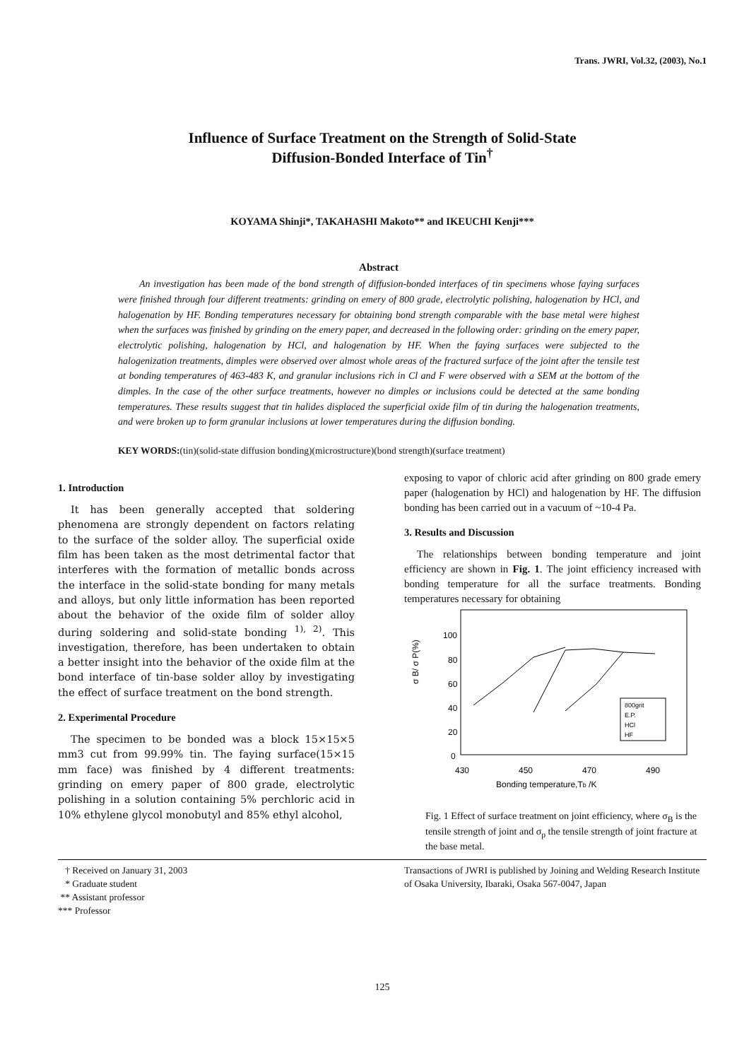Trans. JWRI, Vol.32, (2003), No.1
Influence of Surface Treatment on the Strength of Solid-State
Diffusion-Bonded Interface of Tin<sup>†</sup>
KOYAMA Shinji*, TAKAHASHI Makoto** and IKEUCHI Kenji***
Abstract
An investigation has been made of the bond strength of diffusion-bonded interfaces of tin specimens whose faying surfaces were finished through four different treatments: grinding on emery of 800 grade, electrolytic polishing, halogenation by HCl, and halogenation by HF. Bonding temperatures necessary for obtaining bond strength comparable with the base metal were highest when the surfaces was finished by grinding on the emery paper, and decreased in the following order: grinding on the emery paper, electrolytic polishing, halogenation by HCl, and halogenation by HF. When the faying surfaces were subjected to the halogenization treatments, dimples were observed over almost whole areas of the fractured surface of the joint after the tensile test at bonding temperatures of 463-483 K, and granular inclusions rich in Cl and F were observed with a SEM at the bottom of the dimples. In the case of the other surface treatments, however no dimples or inclusions could be detected at the same bonding temperatures. These results suggest that tin halides displaced the superficial oxide film of tin during the halogenation treatments, and were broken up to form granular inclusions at lower temperatures during the diffusion bonding.
KEY WORDS:(tin)(solid-state diffusion bonding)(microstructure)(bond strength)(surface treatment)
1. Introduction
It has been generally accepted that soldering phenomena are strongly dependent on factors relating to the surface of the solder alloy. The superficial oxide film has been taken as the most detrimental factor that interferes with the formation of metallic bonds across the interface in the solid-state bonding for many metals and alloys, but only little information has been reported about the behavior of the oxide film of solder alloy during soldering and solid-state bonding <sup>1), 2)</sup>. This investigation, therefore, has been undertaken to obtain a better insight into the behavior of the oxide film at the bond interface of tin-base solder alloy by investigating the effect of surface treatment on the bond strength.
2. Experimental Procedure
The specimen to be bonded was a block 15×15×5 mm3 cut from 99.99% tin. The faying surface(15×15 mm face) was finished by 4 different treatments: grinding on emery paper of 800 grade, electrolytic polishing in a solution containing 5% perchloric acid in 10% ethylene glycol monobutyl and 85% ethyl alcohol,
exposing to vapor of chloric acid after grinding on 800 grade emery paper (halogenation by HCl) and halogenation by HF. The diffusion bonding has been carried out in a vacuum of ~10-4 Pa.
3. Results and Discussion
The relationships between bonding temperature and joint efficiency are shown in Fig. 1. The joint efficiency increased with bonding temperature for all the surface treatments. Bonding temperatures necessary for obtaining
100
80
60
40
20
0
σ B/ σ P(%)
430
450
470
490
Bonding temperature,Tb /K
800grit
E.P.
HCl
HF
Fig. 1 Effect of surface treatment on joint efficiency, where σ<sub>B</sub> is the tensile strength of joint and σ<sub>p</sub> the tensile strength of joint fracture at the base metal.
† Received on January 31, 2003
* Graduate student
** Assistant professor
*** Professor
Transactions of JWRI is published by Joining and Welding Research Institute of Osaka University, Ibaraki, Osaka 567-0047, Japan
125